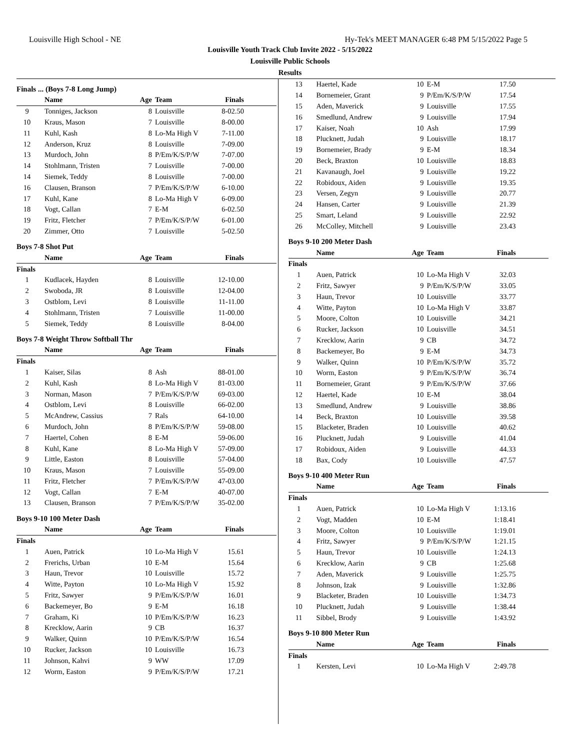Louisville High School - NE Hy-Tek's MEET MANAGER 6:48 PM 5/15/2022 Page 5
Louisville Youth Track Club Invite 2022 - 5/15/2022
Louisville Public Schools
Results
Finals ... (Boys 7-8 Long Jump)
| | Name | Age | Team | Finals |
| --- | --- | --- | --- | --- |
| 9 | Tonniges, Jackson | 8 | Louisville | 8-02.50 |
| 10 | Kraus, Mason | 7 | Louisville | 8-00.00 |
| 11 | Kuhl, Kash | 8 | Lo-Ma High V | 7-11.00 |
| 12 | Anderson, Kruz | 8 | Louisville | 7-09.00 |
| 13 | Murdoch, John | 8 | P/Em/K/S/P/W | 7-07.00 |
| 14 | Stohlmann, Tristen | 7 | Louisville | 7-00.00 |
| 14 | Siemek, Teddy | 8 | Louisville | 7-00.00 |
| 16 | Clausen, Branson | 7 | P/Em/K/S/P/W | 6-10.00 |
| 17 | Kuhl, Kane | 8 | Lo-Ma High V | 6-09.00 |
| 18 | Vogt, Callan | 7 | E-M | 6-02.50 |
| 19 | Fritz, Fletcher | 7 | P/Em/K/S/P/W | 6-01.00 |
| 20 | Zimmer, Otto | 7 | Louisville | 5-02.50 |
Boys 7-8 Shot Put
| | Name | Age | Team | Finals |
| --- | --- | --- | --- | --- |
| Finals | | | | |
| 1 | Kudlacek, Hayden | 8 | Louisville | 12-10.00 |
| 2 | Swoboda, JR | 8 | Louisville | 12-04.00 |
| 3 | Ostblom, Levi | 8 | Louisville | 11-11.00 |
| 4 | Stohlmann, Tristen | 7 | Louisville | 11-00.00 |
| 5 | Siemek, Teddy | 8 | Louisville | 8-04.00 |
Boys 7-8 Weight Throw Softball Thr
| | Name | Age | Team | Finals |
| --- | --- | --- | --- | --- |
| Finals | | | | |
| 1 | Kaiser, Silas | 8 | Ash | 88-01.00 |
| 2 | Kuhl, Kash | 8 | Lo-Ma High V | 81-03.00 |
| 3 | Norman, Mason | 7 | P/Em/K/S/P/W | 69-03.00 |
| 4 | Ostblom, Levi | 8 | Louisville | 66-02.00 |
| 5 | McAndrew, Cassius | 7 | Rals | 64-10.00 |
| 6 | Murdoch, John | 8 | P/Em/K/S/P/W | 59-08.00 |
| 7 | Haertel, Cohen | 8 | E-M | 59-06.00 |
| 8 | Kuhl, Kane | 8 | Lo-Ma High V | 57-09.00 |
| 9 | Little, Easton | 8 | Louisville | 57-04.00 |
| 10 | Kraus, Mason | 7 | Louisville | 55-09.00 |
| 11 | Fritz, Fletcher | 7 | P/Em/K/S/P/W | 47-03.00 |
| 12 | Vogt, Callan | 7 | E-M | 40-07.00 |
| 13 | Clausen, Branson | 7 | P/Em/K/S/P/W | 35-02.00 |
Boys 9-10 100 Meter Dash
| | Name | Age | Team | Finals |
| --- | --- | --- | --- | --- |
| Finals | | | | |
| 1 | Auen, Patrick | 10 | Lo-Ma High V | 15.61 |
| 2 | Frerichs, Urban | 10 | E-M | 15.64 |
| 3 | Haun, Trevor | 10 | Louisville | 15.72 |
| 4 | Witte, Payton | 10 | Lo-Ma High V | 15.92 |
| 5 | Fritz, Sawyer | 9 | P/Em/K/S/P/W | 16.01 |
| 6 | Backemeyer, Bo | 9 | E-M | 16.18 |
| 7 | Graham, Ki | 10 | P/Em/K/S/P/W | 16.23 |
| 8 | Krecklow, Aarin | 9 | CB | 16.37 |
| 9 | Walker, Quinn | 10 | P/Em/K/S/P/W | 16.54 |
| 10 | Rucker, Jackson | 10 | Louisville | 16.73 |
| 11 | Johnson, Kahvi | 9 | WW | 17.09 |
| 12 | Worm, Easton | 9 | P/Em/K/S/P/W | 17.21 |
| 13 | Haertel, Kade | 10 | E-M | 17.50 |
| 14 | Bornemeier, Grant | 9 | P/Em/K/S/P/W | 17.54 |
| 15 | Aden, Maverick | 9 | Louisville | 17.55 |
| 16 | Smedlund, Andrew | 9 | Louisville | 17.94 |
| 17 | Kaiser, Noah | 10 | Ash | 17.99 |
| 18 | Plucknett, Judah | 9 | Louisville | 18.17 |
| 19 | Bornemeier, Brady | 9 | E-M | 18.34 |
| 20 | Beck, Braxton | 10 | Louisville | 18.83 |
| 21 | Kavanaugh, Joel | 9 | Louisville | 19.22 |
| 22 | Robidoux, Aiden | 9 | Louisville | 19.35 |
| 23 | Versen, Zegyn | 9 | Louisville | 20.77 |
| 24 | Hansen, Carter | 9 | Louisville | 21.39 |
| 25 | Smart, Leland | 9 | Louisville | 22.92 |
| 26 | McColley, Mitchell | 9 | Louisville | 23.43 |
Boys 9-10 200 Meter Dash
| | Name | Age | Team | Finals |
| --- | --- | --- | --- | --- |
| Finals | | | | |
| 1 | Auen, Patrick | 10 | Lo-Ma High V | 32.03 |
| 2 | Fritz, Sawyer | 9 | P/Em/K/S/P/W | 33.05 |
| 3 | Haun, Trevor | 10 | Louisville | 33.77 |
| 4 | Witte, Payton | 10 | Lo-Ma High V | 33.87 |
| 5 | Moore, Colton | 10 | Louisville | 34.21 |
| 6 | Rucker, Jackson | 10 | Louisville | 34.51 |
| 7 | Krecklow, Aarin | 9 | CB | 34.72 |
| 8 | Backemeyer, Bo | 9 | E-M | 34.73 |
| 9 | Walker, Quinn | 10 | P/Em/K/S/P/W | 35.72 |
| 10 | Worm, Easton | 9 | P/Em/K/S/P/W | 36.74 |
| 11 | Bornemeier, Grant | 9 | P/Em/K/S/P/W | 37.66 |
| 12 | Haertel, Kade | 10 | E-M | 38.04 |
| 13 | Smedlund, Andrew | 9 | Louisville | 38.86 |
| 14 | Beck, Braxton | 10 | Louisville | 39.58 |
| 15 | Blacketer, Braden | 10 | Louisville | 40.62 |
| 16 | Plucknett, Judah | 9 | Louisville | 41.04 |
| 17 | Robidoux, Aiden | 9 | Louisville | 44.33 |
| 18 | Bax, Cody | 10 | Louisville | 47.57 |
Boys 9-10 400 Meter Run
| | Name | Age | Team | Finals |
| --- | --- | --- | --- | --- |
| Finals | | | | |
| 1 | Auen, Patrick | 10 | Lo-Ma High V | 1:13.16 |
| 2 | Vogt, Madden | 10 | E-M | 1:18.41 |
| 3 | Moore, Colton | 10 | Louisville | 1:19.01 |
| 4 | Fritz, Sawyer | 9 | P/Em/K/S/P/W | 1:21.15 |
| 5 | Haun, Trevor | 10 | Louisville | 1:24.13 |
| 6 | Krecklow, Aarin | 9 | CB | 1:25.68 |
| 7 | Aden, Maverick | 9 | Louisville | 1:25.75 |
| 8 | Johnson, Izak | 9 | Louisville | 1:32.86 |
| 9 | Blacketer, Braden | 10 | Louisville | 1:34.73 |
| 10 | Plucknett, Judah | 9 | Louisville | 1:38.44 |
| 11 | Sibbel, Brody | 9 | Louisville | 1:43.92 |
Boys 9-10 800 Meter Run
| | Name | Age | Team | Finals |
| --- | --- | --- | --- | --- |
| Finals | | | | |
| 1 | Kersten, Levi | 10 | Lo-Ma High V | 2:49.78 |